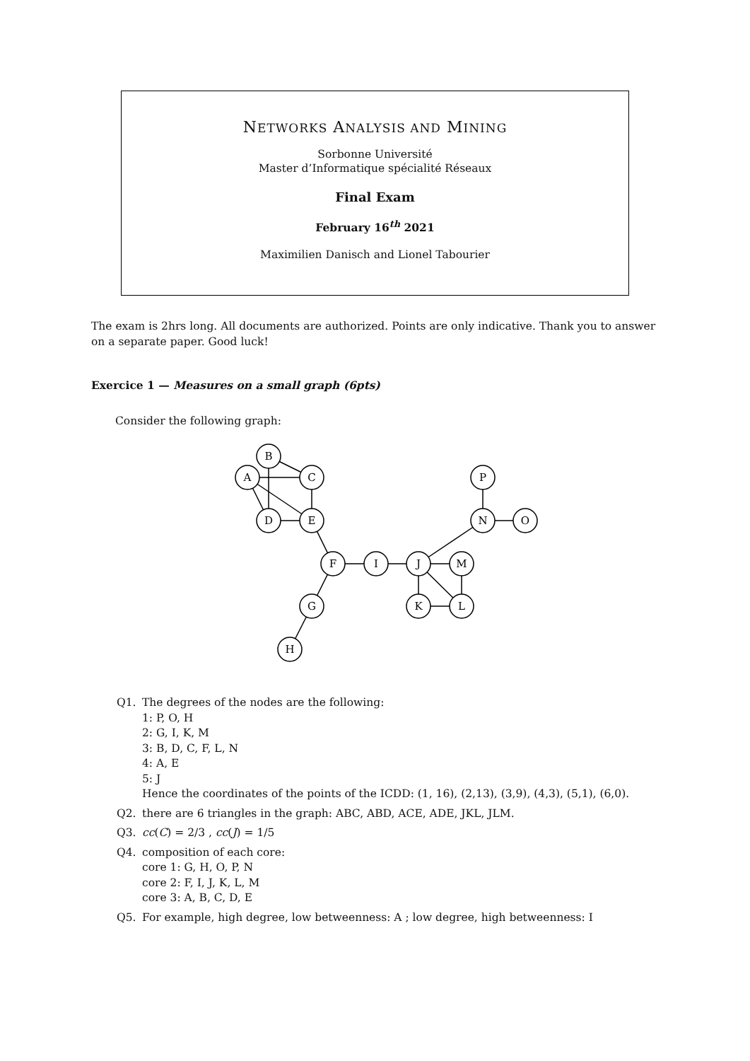NETWORKS ANALYSIS AND MINING
Sorbonne Université
Master d’Informatique spécialité Réseaux
Final Exam
February 16<sup>th</sup> 2021
Maximilien Danisch and Lionel Tabourier
The exam is 2hrs long. All documents are authorized. Points are only indicative. Thank you to answer on a separate paper. Good luck!
Exercice 1 — Measures on a small graph (6pts)
Consider the following graph:
B
A
C
D
E
F
I
J
M
G
H
K
L
P
N
O
Q1. The degrees of the nodes are the following:
1: P, O, H
2: G, I, K, M
3: B, D, C, F, L, N
4: A, E
5: J
Hence the coordinates of the points of the ICDD: (1, 16), (2,13), (3,9), (4,3), (5,1), (6,0).
Q2. there are 6 triangles in the graph: ABC, ABD, ACE, ADE, JKL, JLM.
Q3. cc(C) = 2/3 , cc(J) = 1/5
Q4. composition of each core:
core 1: G, H, O, P, N
core 2: F, I, J, K, L, M
core 3: A, B, C, D, E
Q5. For example, high degree, low betweenness: A ; low degree, high betweenness: I